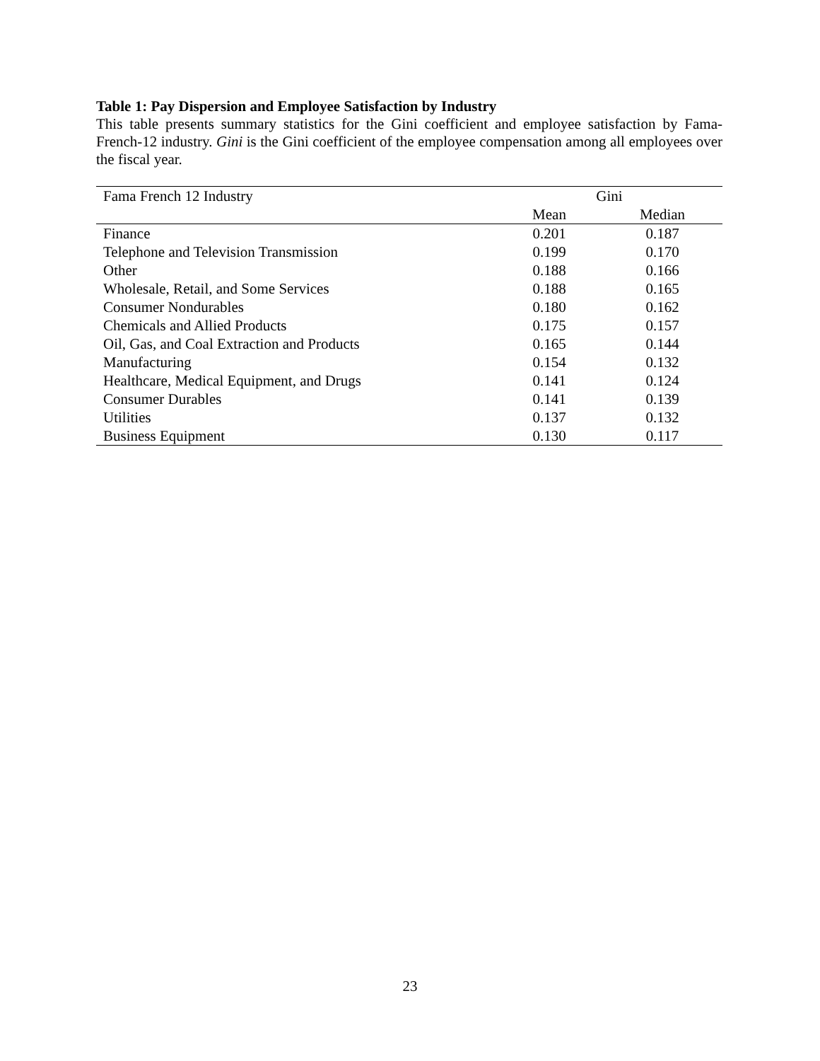Table 1: Pay Dispersion and Employee Satisfaction by Industry
This table presents summary statistics for the Gini coefficient and employee satisfaction by Fama-French-12 industry. Gini is the Gini coefficient of the employee compensation among all employees over the fiscal year.
| Fama French 12 Industry | Gini | |
| --- | --- | --- |
| | Mean | Median |
| Finance | 0.201 | 0.187 |
| Telephone and Television Transmission | 0.199 | 0.170 |
| Other | 0.188 | 0.166 |
| Wholesale, Retail, and Some Services | 0.188 | 0.165 |
| Consumer Nondurables | 0.180 | 0.162 |
| Chemicals and Allied Products | 0.175 | 0.157 |
| Oil, Gas, and Coal Extraction and Products | 0.165 | 0.144 |
| Manufacturing | 0.154 | 0.132 |
| Healthcare, Medical Equipment, and Drugs | 0.141 | 0.124 |
| Consumer Durables | 0.141 | 0.139 |
| Utilities | 0.137 | 0.132 |
| Business Equipment | 0.130 | 0.117 |
23